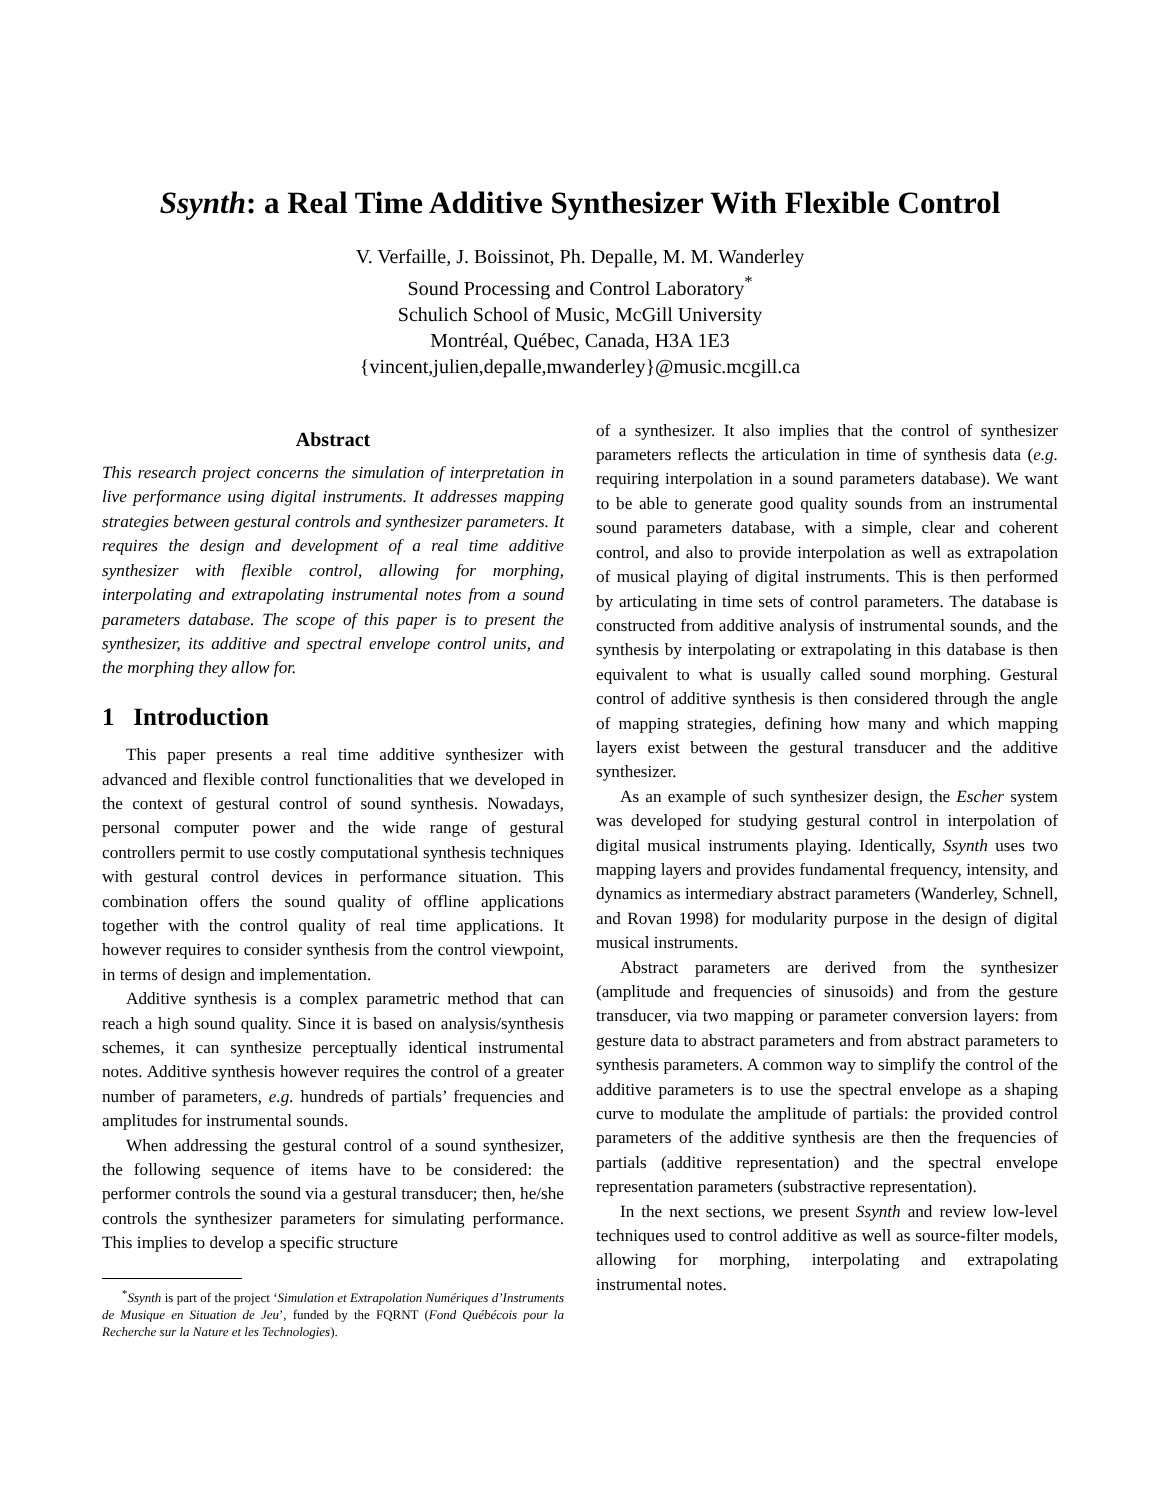Ssynth: a Real Time Additive Synthesizer With Flexible Control
V. Verfaille, J. Boissinot, Ph. Depalle, M. M. Wanderley
Sound Processing and Control Laboratory<sup>*</sup>
Schulich School of Music, McGill University
Montréal, Québec, Canada, H3A 1E3
{vincent,julien,depalle,mwanderley}@music.mcgill.ca
Abstract
This research project concerns the simulation of interpretation in live performance using digital instruments. It addresses mapping strategies between gestural controls and synthesizer parameters. It requires the design and development of a real time additive synthesizer with flexible control, allowing for morphing, interpolating and extrapolating instrumental notes from a sound parameters database. The scope of this paper is to present the synthesizer, its additive and spectral envelope control units, and the morphing they allow for.
1 Introduction
This paper presents a real time additive synthesizer with advanced and flexible control functionalities that we developed in the context of gestural control of sound synthesis. Nowadays, personal computer power and the wide range of gestural controllers permit to use costly computational synthesis techniques with gestural control devices in performance situation. This combination offers the sound quality of offline applications together with the control quality of real time applications. It however requires to consider synthesis from the control viewpoint, in terms of design and implementation.
Additive synthesis is a complex parametric method that can reach a high sound quality. Since it is based on analysis/synthesis schemes, it can synthesize perceptually identical instrumental notes. Additive synthesis however requires the control of a greater number of parameters, e.g. hundreds of partials’ frequencies and amplitudes for instrumental sounds.
When addressing the gestural control of a sound synthesizer, the following sequence of items have to be considered: the performer controls the sound via a gestural transducer; then, he/she controls the synthesizer parameters for simulating performance. This implies to develop a specific structure
<sup>*</sup> Ssynth is part of the project ‘Simulation et Extrapolation Numériques d’Instruments de Musique en Situation de Jeu’, funded by the FQRNT (Fond Québécois pour la Recherche sur la Nature et les Technologies).
of a synthesizer. It also implies that the control of synthesizer parameters reflects the articulation in time of synthesis data (e.g. requiring interpolation in a sound parameters database). We want to be able to generate good quality sounds from an instrumental sound parameters database, with a simple, clear and coherent control, and also to provide interpolation as well as extrapolation of musical playing of digital instruments. This is then performed by articulating in time sets of control parameters. The database is constructed from additive analysis of instrumental sounds, and the synthesis by interpolating or extrapolating in this database is then equivalent to what is usually called sound morphing. Gestural control of additive synthesis is then considered through the angle of mapping strategies, defining how many and which mapping layers exist between the gestural transducer and the additive synthesizer.
As an example of such synthesizer design, the Escher system was developed for studying gestural control in interpolation of digital musical instruments playing. Identically, Ssynth uses two mapping layers and provides fundamental frequency, intensity, and dynamics as intermediary abstract parameters (Wanderley, Schnell, and Rovan 1998) for modularity purpose in the design of digital musical instruments.
Abstract parameters are derived from the synthesizer (amplitude and frequencies of sinusoids) and from the gesture transducer, via two mapping or parameter conversion layers: from gesture data to abstract parameters and from abstract parameters to synthesis parameters. A common way to simplify the control of the additive parameters is to use the spectral envelope as a shaping curve to modulate the amplitude of partials: the provided control parameters of the additive synthesis are then the frequencies of partials (additive representation) and the spectral envelope representation parameters (substractive representation).
In the next sections, we present Ssynth and review low-level techniques used to control additive as well as source-filter models, allowing for morphing, interpolating and extrapolating instrumental notes.